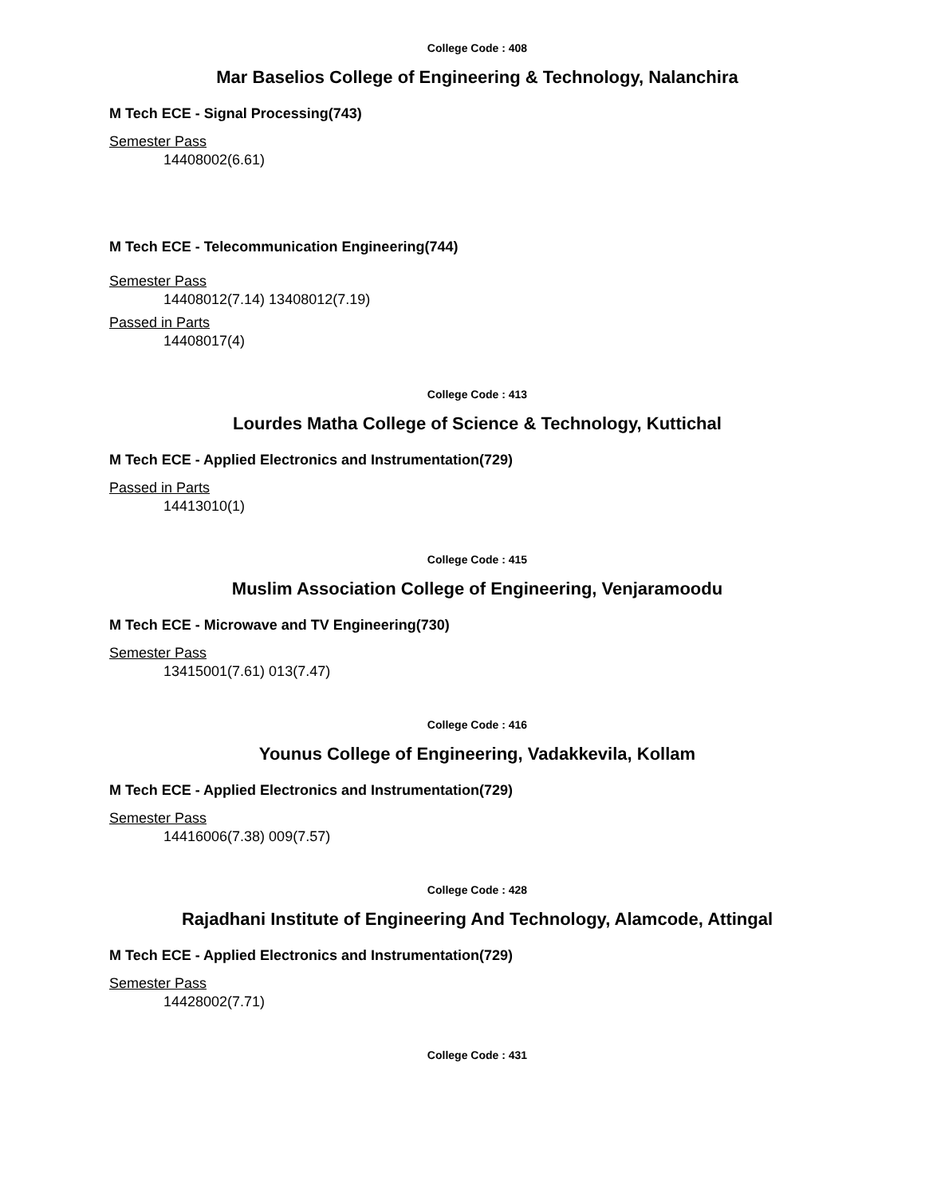College Code : 408
Mar Baselios College of Engineering & Technology, Nalanchira
M Tech ECE - Signal Processing(743)
Semester Pass
14408002(6.61)
M Tech ECE - Telecommunication Engineering(744)
Semester Pass
14408012(7.14) 13408012(7.19)
Passed in Parts
14408017(4)
College Code : 413
Lourdes Matha College of Science & Technology, Kuttichal
M Tech ECE - Applied Electronics and Instrumentation(729)
Passed in Parts
14413010(1)
College Code : 415
Muslim Association College of Engineering, Venjaramoodu
M Tech ECE - Microwave and TV Engineering(730)
Semester Pass
13415001(7.61) 013(7.47)
College Code : 416
Younus College of Engineering, Vadakkevila, Kollam
M Tech ECE - Applied Electronics and Instrumentation(729)
Semester Pass
14416006(7.38) 009(7.57)
College Code : 428
Rajadhani Institute of Engineering And Technology, Alamcode, Attingal
M Tech ECE - Applied Electronics and Instrumentation(729)
Semester Pass
14428002(7.71)
College Code : 431